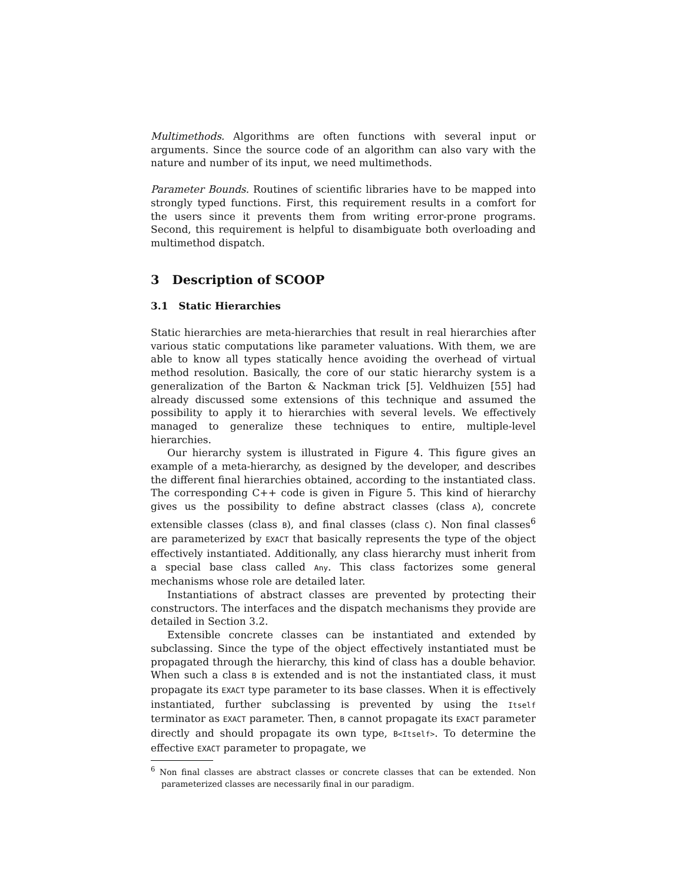Multimethods. Algorithms are often functions with several input or arguments. Since the source code of an algorithm can also vary with the nature and number of its input, we need multimethods.
Parameter Bounds. Routines of scientific libraries have to be mapped into strongly typed functions. First, this requirement results in a comfort for the users since it prevents them from writing error-prone programs. Second, this requirement is helpful to disambiguate both overloading and multimethod dispatch.
3 Description of SCOOP
3.1 Static Hierarchies
Static hierarchies are meta-hierarchies that result in real hierarchies after various static computations like parameter valuations. With them, we are able to know all types statically hence avoiding the overhead of virtual method resolution. Basically, the core of our static hierarchy system is a generalization of the Barton & Nackman trick [5]. Veldhuizen [55] had already discussed some extensions of this technique and assumed the possibility to apply it to hierarchies with several levels. We effectively managed to generalize these techniques to entire, multiple-level hierarchies.
Our hierarchy system is illustrated in Figure 4. This figure gives an example of a meta-hierarchy, as designed by the developer, and describes the different final hierarchies obtained, according to the instantiated class. The corresponding C++ code is given in Figure 5. This kind of hierarchy gives us the possibility to define abstract classes (class A), concrete extensible classes (class B), and final classes (class C). Non final classes<sup>6</sup> are parameterized by EXACT that basically represents the type of the object effectively instantiated. Additionally, any class hierarchy must inherit from a special base class called Any. This class factorizes some general mechanisms whose role are detailed later.
Instantiations of abstract classes are prevented by protecting their constructors. The interfaces and the dispatch mechanisms they provide are detailed in Section 3.2.
Extensible concrete classes can be instantiated and extended by subclassing. Since the type of the object effectively instantiated must be propagated through the hierarchy, this kind of class has a double behavior. When such a class B is extended and is not the instantiated class, it must propagate its EXACT type parameter to its base classes. When it is effectively instantiated, further subclassing is prevented by using the Itself terminator as EXACT parameter. Then, B cannot propagate its EXACT parameter directly and should propagate its own type, B<Itself>. To determine the effective EXACT parameter to propagate, we
<sup>6</sup> Non final classes are abstract classes or concrete classes that can be extended. Non parameterized classes are necessarily final in our paradigm.